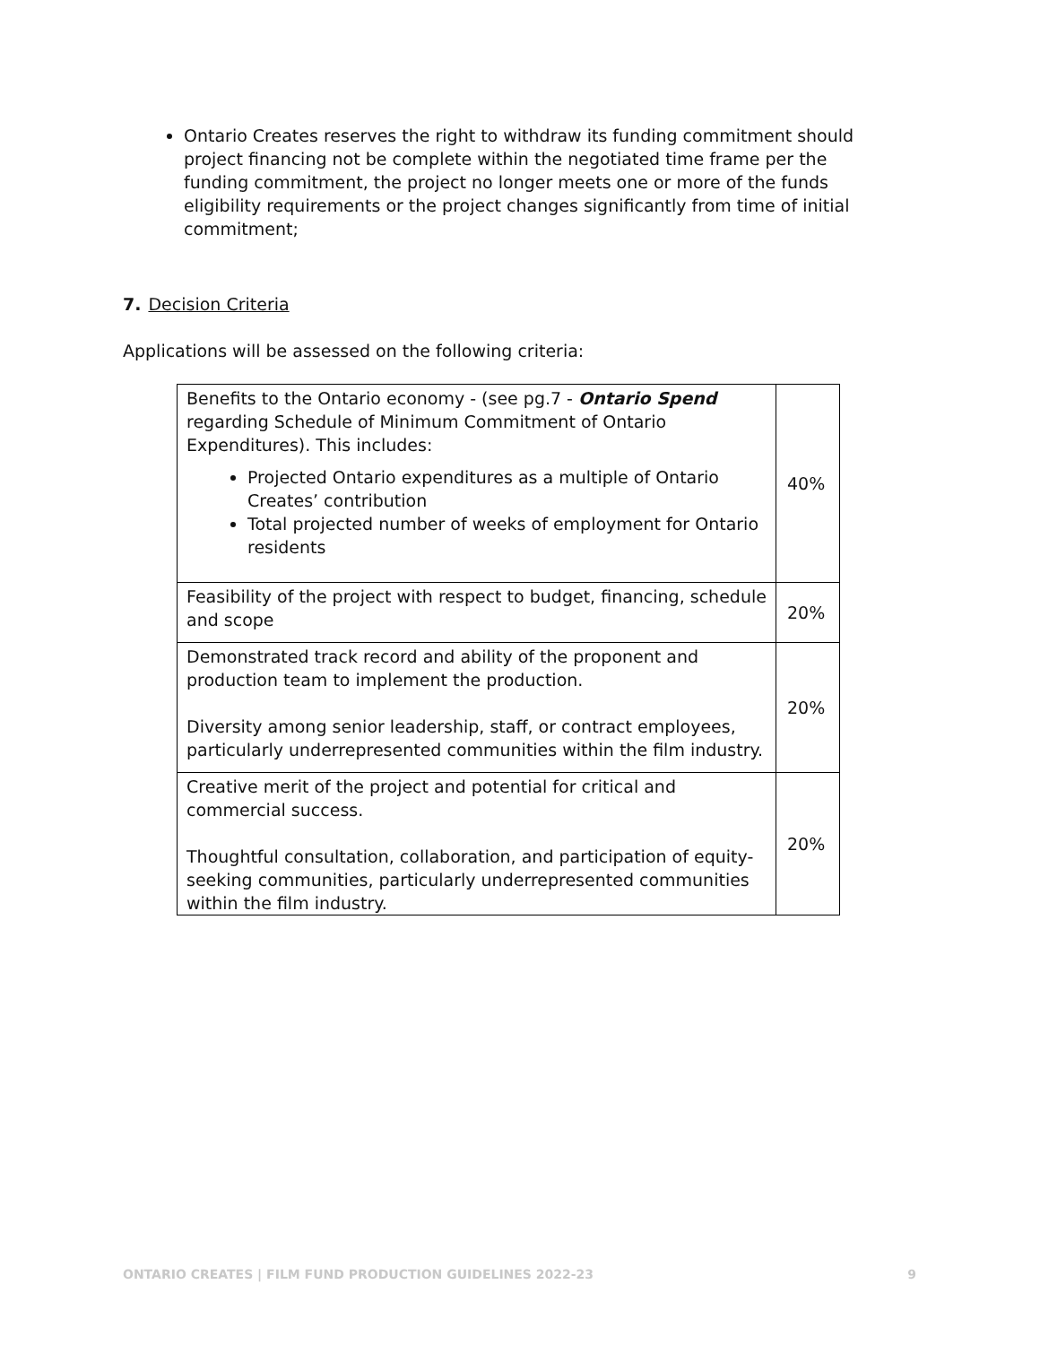Ontario Creates reserves the right to withdraw its funding commitment should project financing not be complete within the negotiated time frame per the funding commitment, the project no longer meets one or more of the funds eligibility requirements or the project changes significantly from time of initial commitment;
7. Decision Criteria
Applications will be assessed on the following criteria:
| Benefits to the Ontario economy - (see pg.7 - Ontario Spend regarding Schedule of Minimum Commitment of Ontario Expenditures). This includes: Projected Ontario expenditures as a multiple of Ontario Creates’ contribution Total projected number of weeks of employment for Ontario residents | 40% |
| Feasibility of the project with respect to budget, financing, schedule and scope | 20% |
| Demonstrated track record and ability of the proponent and production team to implement the production. Diversity among senior leadership, staff, or contract employees, particularly underrepresented communities within the film industry. | 20% |
| Creative merit of the project and potential for critical and commercial success. Thoughtful consultation, collaboration, and participation of equity-seeking communities, particularly underrepresented communities within the film industry. | 20% |
ONTARIO CREATES | FILM FUND PRODUCTION GUIDELINES 2022-23 9